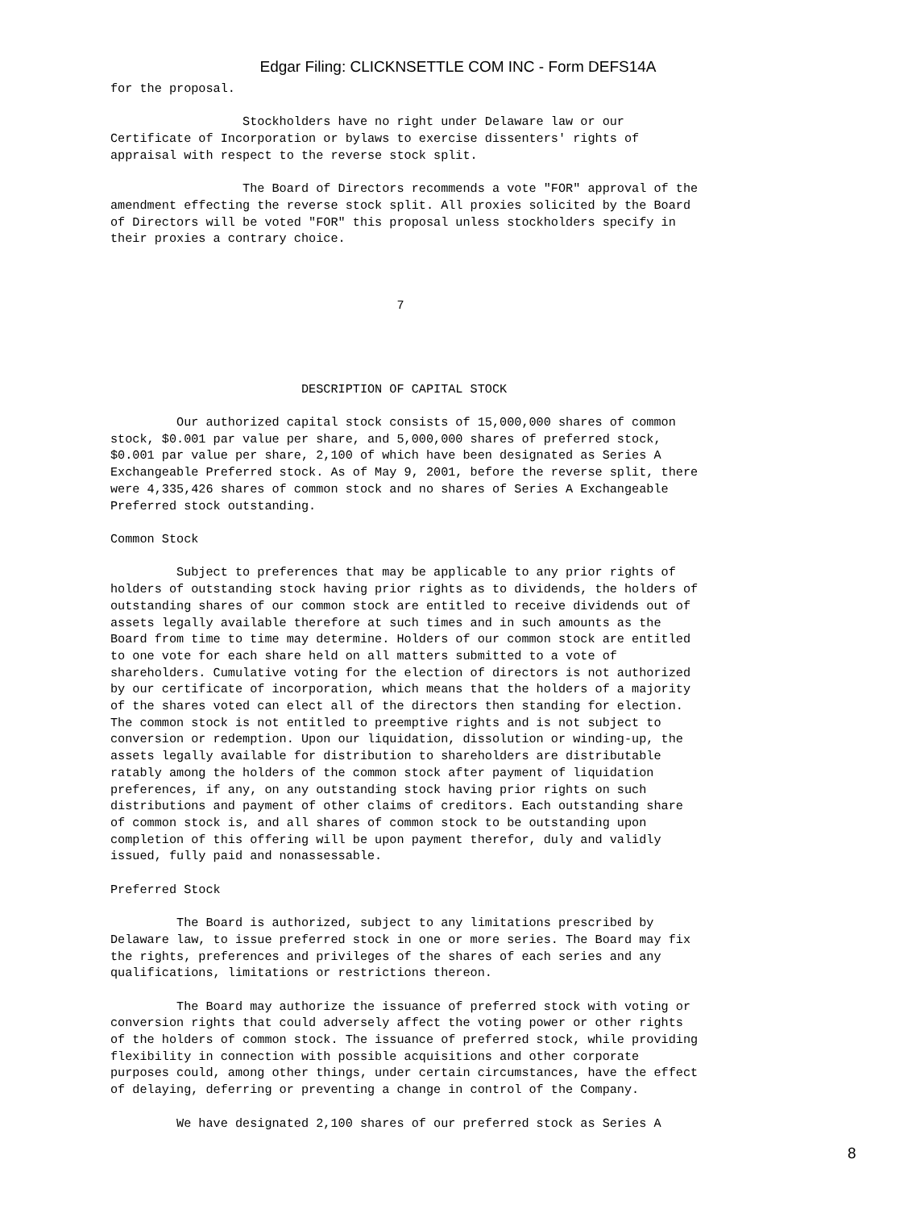Edgar Filing: CLICKNSETTLE COM INC - Form DEFS14A
for the proposal.

                  Stockholders have no right under Delaware law or our
Certificate of Incorporation or bylaws to exercise dissenters' rights of
appraisal with respect to the reverse stock split.

                  The Board of Directors recommends a vote "FOR" approval of the
amendment effecting the reverse stock split. All proxies solicited by the Board
of Directors will be voted "FOR" this proposal unless stockholders specify in
their proxies a contrary choice.



                                       7




                          DESCRIPTION OF CAPITAL STOCK

         Our authorized capital stock consists of 15,000,000 shares of common
stock, $0.001 par value per share, and 5,000,000 shares of preferred stock,
$0.001 par value per share, 2,100 of which have been designated as Series A
Exchangeable Preferred stock. As of May 9, 2001, before the reverse split, there
were 4,335,426 shares of common stock and no shares of Series A Exchangeable
Preferred stock outstanding.

Common Stock

         Subject to preferences that may be applicable to any prior rights of
holders of outstanding stock having prior rights as to dividends, the holders of
outstanding shares of our common stock are entitled to receive dividends out of
assets legally available therefore at such times and in such amounts as the
Board from time to time may determine. Holders of our common stock are entitled
to one vote for each share held on all matters submitted to a vote of
shareholders. Cumulative voting for the election of directors is not authorized
by our certificate of incorporation, which means that the holders of a majority
of the shares voted can elect all of the directors then standing for election.
The common stock is not entitled to preemptive rights and is not subject to
conversion or redemption. Upon our liquidation, dissolution or winding-up, the
assets legally available for distribution to shareholders are distributable
ratably among the holders of the common stock after payment of liquidation
preferences, if any, on any outstanding stock having prior rights on such
distributions and payment of other claims of creditors. Each outstanding share
of common stock is, and all shares of common stock to be outstanding upon
completion of this offering will be upon payment therefor, duly and validly
issued, fully paid and nonassessable.

Preferred Stock

         The Board is authorized, subject to any limitations prescribed by
Delaware law, to issue preferred stock in one or more series. The Board may fix
the rights, preferences and privileges of the shares of each series and any
qualifications, limitations or restrictions thereon.

         The Board may authorize the issuance of preferred stock with voting or
conversion rights that could adversely affect the voting power or other rights
of the holders of common stock. The issuance of preferred stock, while providing
flexibility in connection with possible acquisitions and other corporate
purposes could, among other things, under certain circumstances, have the effect
of delaying, deferring or preventing a change in control of the Company.

         We have designated 2,100 shares of our preferred stock as Series A
8